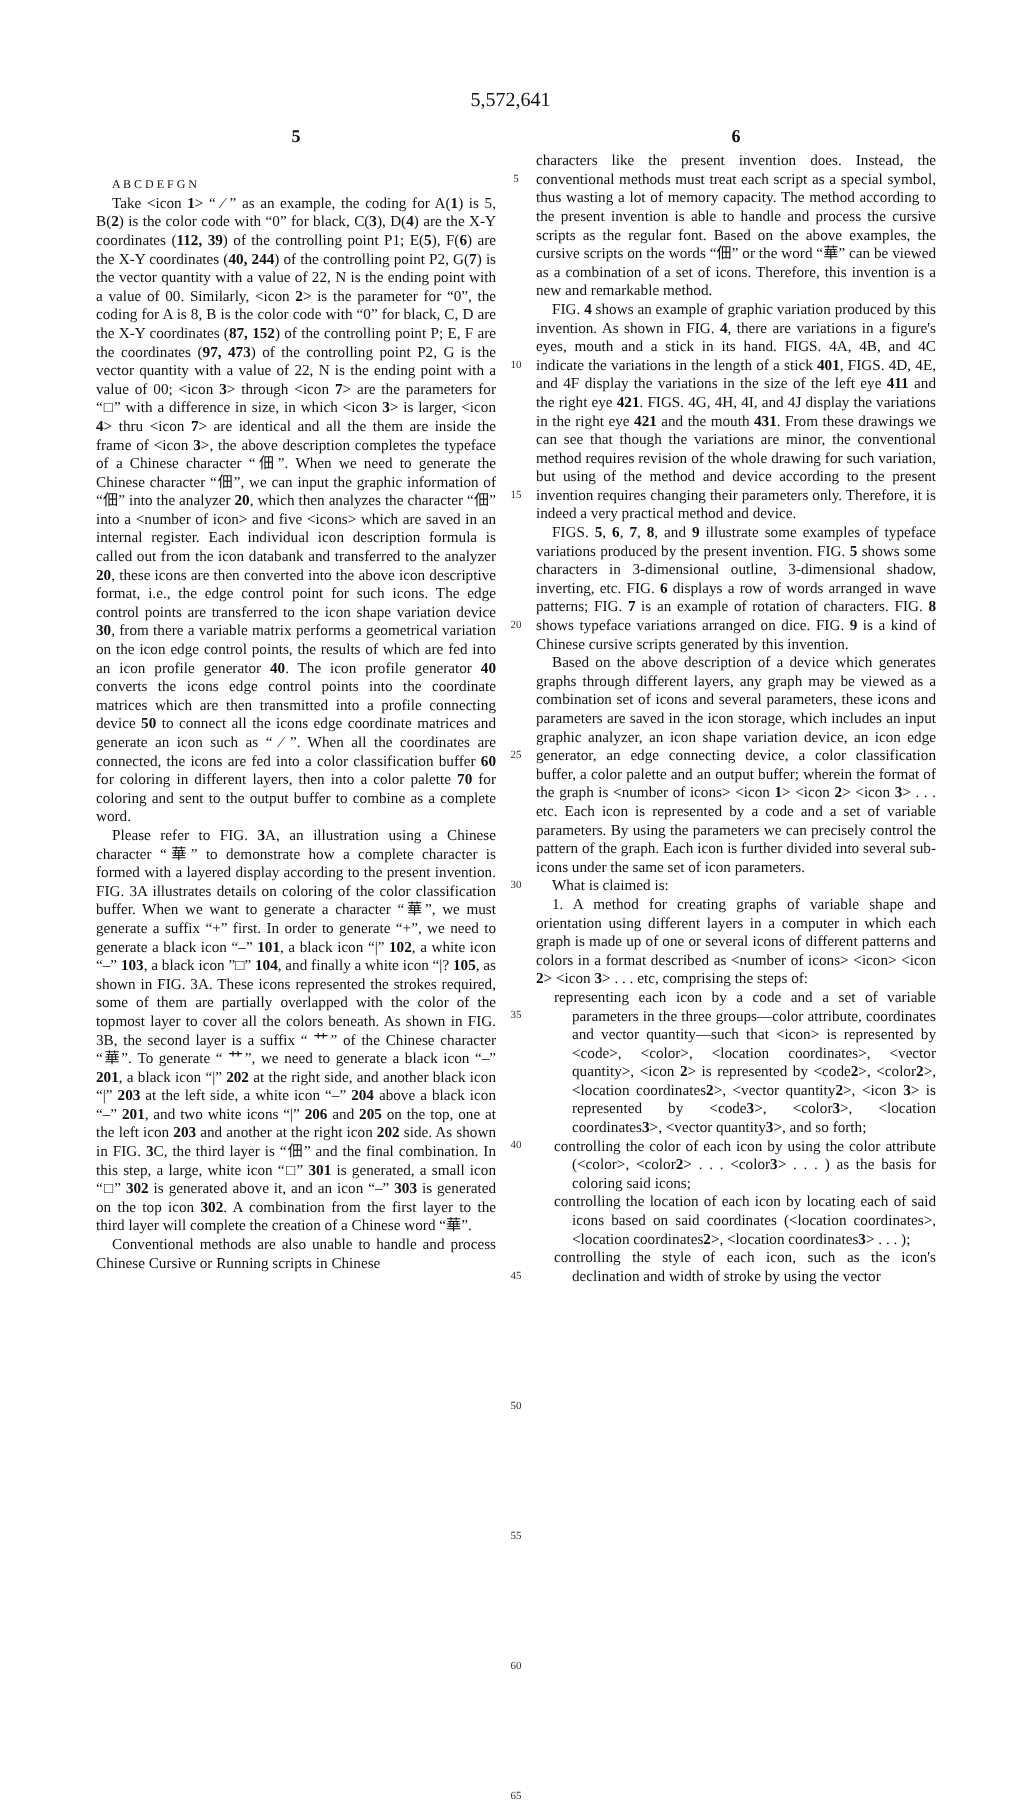5,572,641
5
A B C D E F G N
Take <icon 1> “ ⁄ ” as an example, the coding for A(1) is 5, B(2) is the color code with “0” for black, C(3), D(4) are the X-Y coordinates (112, 39) of the controlling point P1; E(5), F(6) are the X-Y coordinates (40, 244) of the controlling point P2, G(7) is the vector quantity with a value of 22, N is the ending point with a value of 00. Similarly, <icon 2> is the parameter for “0”, the coding for A is 8, B is the color code with “0” for black, C, D are the X-Y coordinates (87, 152) of the controlling point P; E, F are the coordinates (97, 473) of the controlling point P2, G is the vector quantity with a value of 22, N is the ending point with a value of 00; <icon 3> through <icon 7> are the parameters for “□” with a difference in size, in which <icon 3> is larger, <icon 4> thru <icon 7> are identical and all the them are inside the frame of <icon 3>, the above description completes the typeface of a Chinese character “佃”. When we need to generate the Chinese character “佃”, we can input the graphic information of “佃” into the analyzer 20, which then analyzes the character “佃” into a <number of icon> and five <icons> which are saved in an internal register. Each individual icon description formula is called out from the icon databank and transferred to the analyzer 20, these icons are then converted into the above icon descriptive format, i.e., the edge control point for such icons. The edge control points are transferred to the icon shape variation device 30, from there a variable matrix performs a geometrical variation on the icon edge control points, the results of which are fed into an icon profile generator 40. The icon profile generator 40 converts the icons edge control points into the coordinate matrices which are then transmitted into a profile connecting device 50 to connect all the icons edge coordinate matrices and generate an icon such as “ ⁄ ”. When all the coordinates are connected, the icons are fed into a color classification buffer 60 for coloring in different layers, then into a color palette 70 for coloring and sent to the output buffer to combine as a complete word.
Please refer to FIG. 3 A, an illustration using a Chinese character “華” to demonstrate how a complete character is formed with a layered display according to the present invention. FIG. 3A illustrates details on coloring of the color classification buffer. When we want to generate a character “華”, we must generate a suffix “+” first. In order to generate “+”, we need to generate a black icon “–” 101, a black icon “|” 102, a white icon “–” 103, a black icon ”□” 104, and finally a white icon “|? 105, as shown in FIG. 3A. These icons represented the strokes required, some of them are partially overlapped with the color of the topmost layer to cover all the colors beneath. As shown in FIG. 3B, the second layer is a suffix “ 艹” of the Chinese character “華”. To generate “ 艹”, we need to generate a black icon “–” 201, a black icon “|” 202 at the right side, and another black icon “|” 203 at the left side, a white icon “–” 204 above a black icon “–” 201, and two white icons “|” 206 and 205 on the top, one at the left icon 203 and another at the right icon 202 side. As shown in FIG. 3 C, the third layer is “佃” and the final combination. In this step, a large, white icon “□” 301 is generated, a small icon “□” 302 is generated above it, and an icon “–” 303 is generated on the top icon 302. A combination from the first layer to the third layer will complete the creation of a Chinese word “華”.
Conventional methods are also unable to handle and process Chinese Cursive or Running scripts in Chinese
5
10
15
20
25
30
35
40
45
50
55
60
65
6
characters like the present invention does. Instead, the conventional methods must treat each script as a special symbol, thus wasting a lot of memory capacity. The method according to the present invention is able to handle and process the cursive scripts as the regular font. Based on the above examples, the cursive scripts on the words “佃” or the word “華” can be viewed as a combination of a set of icons. Therefore, this invention is a new and remarkable method.
FIG. 4 shows an example of graphic variation produced by this invention. As shown in FIG. 4, there are variations in a figure's eyes, mouth and a stick in its hand. FIGS. 4A, 4B, and 4C indicate the variations in the length of a stick 401, FIGS. 4D, 4E, and 4F display the variations in the size of the left eye 411 and the right eye 421. FIGS. 4G, 4H, 4I, and 4J display the variations in the right eye 421 and the mouth 431. From these drawings we can see that though the variations are minor, the conventional method requires revision of the whole drawing for such variation, but using of the method and device according to the present invention requires changing their parameters only. Therefore, it is indeed a very practical method and device.
FIGS. 5, 6, 7, 8, and 9 illustrate some examples of typeface variations produced by the present invention. FIG. 5 shows some characters in 3-dimensional outline, 3-dimensional shadow, inverting, etc. FIG. 6 displays a row of words arranged in wave patterns; FIG. 7 is an example of rotation of characters. FIG. 8 shows typeface variations arranged on dice. FIG. 9 is a kind of Chinese cursive scripts generated by this invention.
Based on the above description of a device which generates graphs through different layers, any graph may be viewed as a combination set of icons and several parameters, these icons and parameters are saved in the icon storage, which includes an input graphic analyzer, an icon shape variation device, an icon edge generator, an edge connecting device, a color classification buffer, a color palette and an output buffer; wherein the format of the graph is <number of icons> <icon 1> <icon 2> <icon 3> . . . etc. Each icon is represented by a code and a set of variable parameters. By using the parameters we can precisely control the pattern of the graph. Each icon is further divided into several sub-icons under the same set of icon parameters.
What is claimed is:
1. A method for creating graphs of variable shape and orientation using different layers in a computer in which each graph is made up of one or several icons of different patterns and colors in a format described as <number of icons> <icon> <icon 2> <icon 3> . . . etc, comprising the steps of:
representing each icon by a code and a set of variable parameters in the three groups—color attribute, coordinates and vector quantity—such that <icon> is represented by <code>, <color>, <location coordinates>, <vector quantity>, <icon 2> is represented by <code2>, <color2>, <location coordinates2>, <vector quantity2>, <icon 3> is represented by <code3>, <color3>, <location coordinates3>, <vector quantity3>, and so forth;
controlling the color of each icon by using the color attribute (<color>, <color2> . . . <color3> . . . ) as the basis for coloring said icons;
controlling the location of each icon by locating each of said icons based on said coordinates (<location coordinates>, <location coordinates2>, <location coordinates3> . . . );
controlling the style of each icon, such as the icon's declination and width of stroke by using the vector